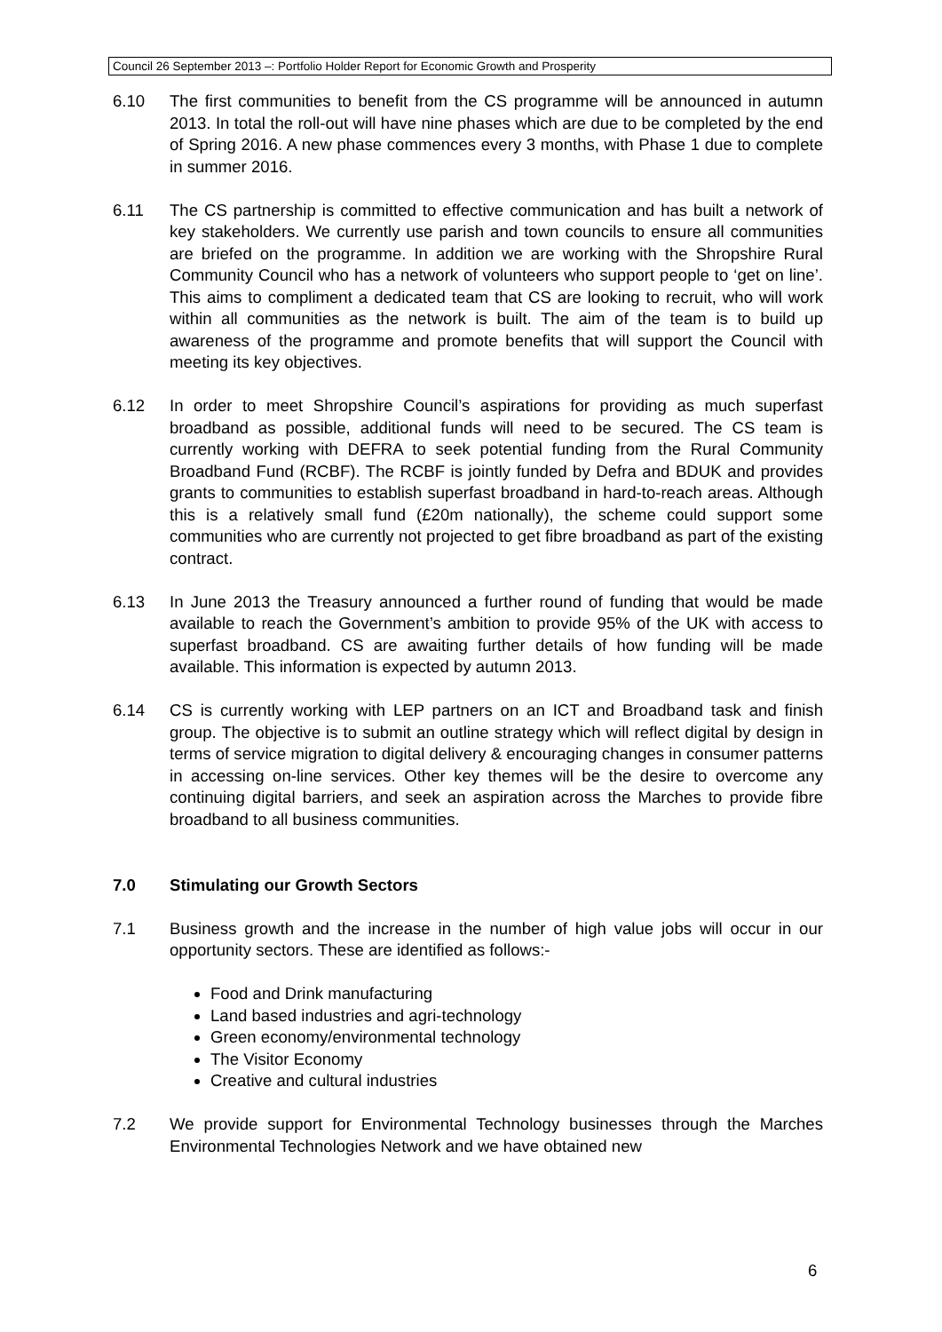Council 26 September 2013 –: Portfolio Holder Report for Economic Growth and Prosperity
6.10 The first communities to benefit from the CS programme will be announced in autumn 2013. In total the roll-out will have nine phases which are due to be completed by the end of Spring 2016. A new phase commences every 3 months, with Phase 1 due to complete in summer 2016.
6.11 The CS partnership is committed to effective communication and has built a network of key stakeholders. We currently use parish and town councils to ensure all communities are briefed on the programme. In addition we are working with the Shropshire Rural Community Council who has a network of volunteers who support people to ‘get on line’. This aims to compliment a dedicated team that CS are looking to recruit, who will work within all communities as the network is built. The aim of the team is to build up awareness of the programme and promote benefits that will support the Council with meeting its key objectives.
6.12 In order to meet Shropshire Council’s aspirations for providing as much superfast broadband as possible, additional funds will need to be secured. The CS team is currently working with DEFRA to seek potential funding from the Rural Community Broadband Fund (RCBF). The RCBF is jointly funded by Defra and BDUK and provides grants to communities to establish superfast broadband in hard-to-reach areas. Although this is a relatively small fund (£20m nationally), the scheme could support some communities who are currently not projected to get fibre broadband as part of the existing contract.
6.13 In June 2013 the Treasury announced a further round of funding that would be made available to reach the Government’s ambition to provide 95% of the UK with access to superfast broadband. CS are awaiting further details of how funding will be made available. This information is expected by autumn 2013.
6.14 CS is currently working with LEP partners on an ICT and Broadband task and finish group. The objective is to submit an outline strategy which will reflect digital by design in terms of service migration to digital delivery & encouraging changes in consumer patterns in accessing on-line services. Other key themes will be the desire to overcome any continuing digital barriers, and seek an aspiration across the Marches to provide fibre broadband to all business communities.
7.0 Stimulating our Growth Sectors
7.1 Business growth and the increase in the number of high value jobs will occur in our opportunity sectors. These are identified as follows:-
Food and Drink manufacturing
Land based industries and agri-technology
Green economy/environmental technology
The Visitor Economy
Creative and cultural industries
7.2 We provide support for Environmental Technology businesses through the Marches Environmental Technologies Network and we have obtained new
6